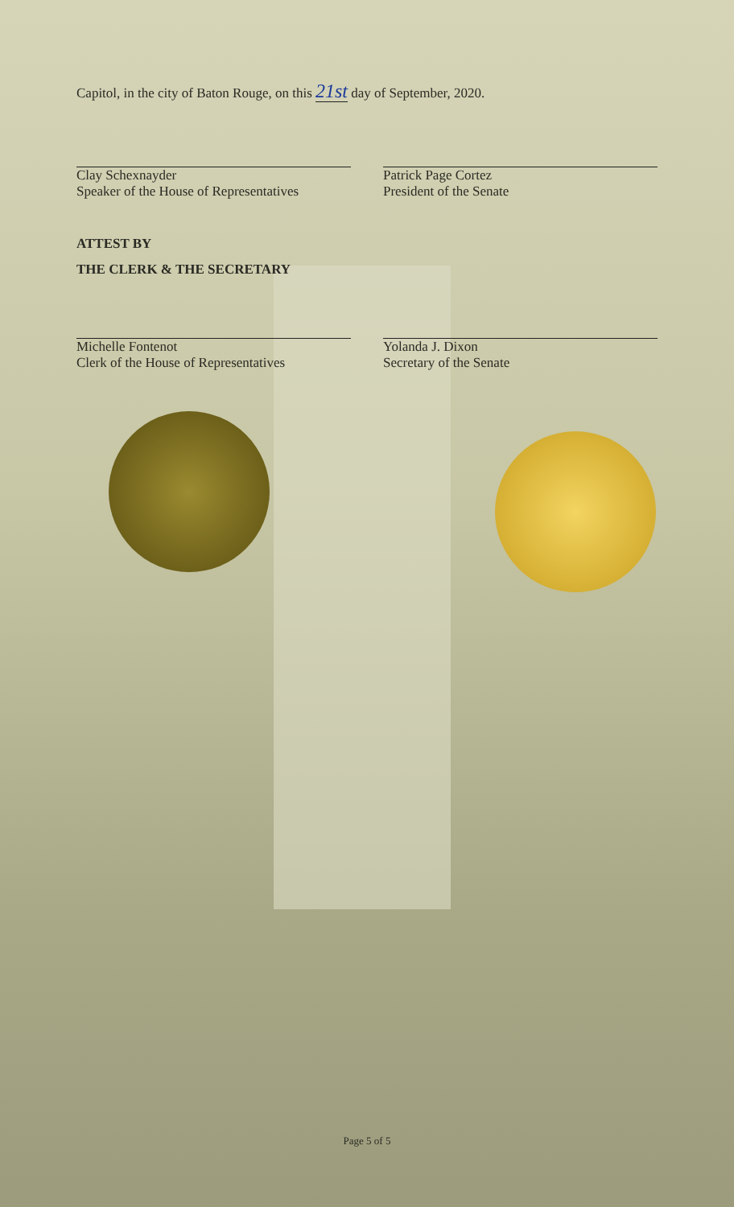Capitol, in the city of Baton Rouge, on this 21st day of September, 2020.
Clay Schexnayder
Speaker of the House of Representatives
Patrick Page Cortez
President of the Senate
ATTEST BY
THE CLERK & THE SECRETARY
Michelle Fontenot
Clerk of the House of Representatives
Yolanda J. Dixon
Secretary of the Senate
Page 5 of 5